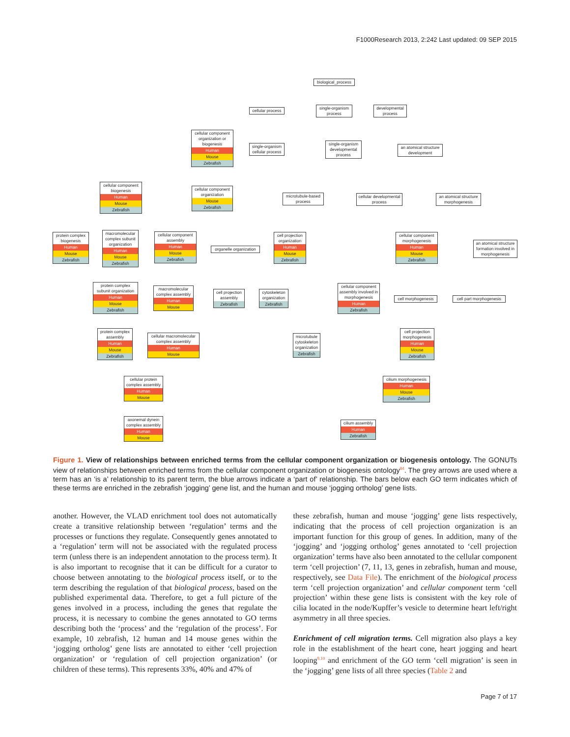F1000Research 2013, 2:242 Last updated: 09 SEP 2015
biological_process
cellular process
single-organism process
developmental process
cellular component organization or biogenesis
Human
Mouse
Zebrafish
single-organism cellular process
single-organism developmental process
an atomical structure development
cellular component biogenesis
Human
Mouse
Zebrafish
cellular component organization
Mouse
Zebrafish
microtubule-based process
cellular developmental process
an atomical structure morphogenesis
protein complex biogenesis
Human
Mouse
Zebrafish
macromolecular complex subunit organization
Human
Mouse
Zebrafish
cellular component assembly
Human
Mouse
Zebrafish
organelle organization
cell projection organization
Human
Mouse
Zebrafish
cellular component morphogenesis
Human
Mouse
Zebrafish
an atomical structure formation involved in morphogenesis
protein complex subunit organization
Human
Mouse
Zebrafish
macromolecular complex assembly
Human
Mouse
cell projection assembly
Zebrafish
cytoskeleton organization
Zebrafish
cellular component assembly involved in morphogenesis
Human
Zebrafish
cell morphogenesis
cell part morphogenesis
protein complex assembly
Human
Mouse
Zebrafish
cellular macromolecular complex assembly
Human
Mouse
microtubule cytoskeleton organization
Zebrafish
cell projection morphogenesis
Human
Mouse
Zebrafish
cellular protein complex assembly
Human
Mouse
cilium morphogenesis
Human
Mouse
Zebrafish
axonemal dynein complex assembly
Human
Mouse
cilium assembly
Human
Zebrafish
Figure 1. View of relationships between enriched terms from the cellular component organization or biogenesis ontology. The GONUTs view of relationships between enriched terms from the cellular component organization or biogenesis ontology<sup>84</sup>. The grey arrows are used where a term has an ‘is a’ relationship to its parent term, the blue arrows indicate a ‘part of’ relationship. The bars below each GO term indicates which of these terms are enriched in the zebrafish ‘jogging’ gene list, and the human and mouse ‘jogging ortholog’ gene lists.
another. However, the VLAD enrichment tool does not automatically create a transitive relationship between ‘regulation’ terms and the processes or functions they regulate. Consequently genes annotated to a ‘regulation’ term will not be associated with the regulated process term (unless there is an independent annotation to the process term). It is also important to recognise that it can be difficult for a curator to choose between annotating to the biological process itself, or to the term describing the regulation of that biological process, based on the published experimental data. Therefore, to get a full picture of the genes involved in a process, including the genes that regulate the process, it is necessary to combine the genes annotated to GO terms describing both the ‘process’ and the ‘regulation of the process’. For example, 10 zebrafish, 12 human and 14 mouse genes within the ‘jogging ortholog’ gene lists are annotated to either ‘cell projection organization’ or ‘regulation of cell projection organization’ (or children of these terms). This represents 33%, 40% and 47% of
these zebrafish, human and mouse ‘jogging’ gene lists respectively, indicating that the process of cell projection organization is an important function for this group of genes. In addition, many of the ‘jogging’ and ‘jogging ortholog’ genes annotated to ‘cell projection organization’ terms have also been annotated to the cellular component term ‘cell projection’ (7, 11, 13, genes in zebrafish, human and mouse, respectively, see Data File). The enrichment of the biological process term ‘cell projection organization’ and cellular component term ‘cell projection’ within these gene lists is consistent with the key role of cilia located in the node/Kupffer’s vesicle to determine heart left/right asymmetry in all three species.
Enrichment of cell migration terms. Cell migration also plays a key role in the establishment of the heart cone, heart jogging and heart looping<sup>9,10</sup> and enrichment of the GO term ‘cell migration’ is seen in the ‘jogging’ gene lists of all three species (Table 2 and
Page 7 of 17